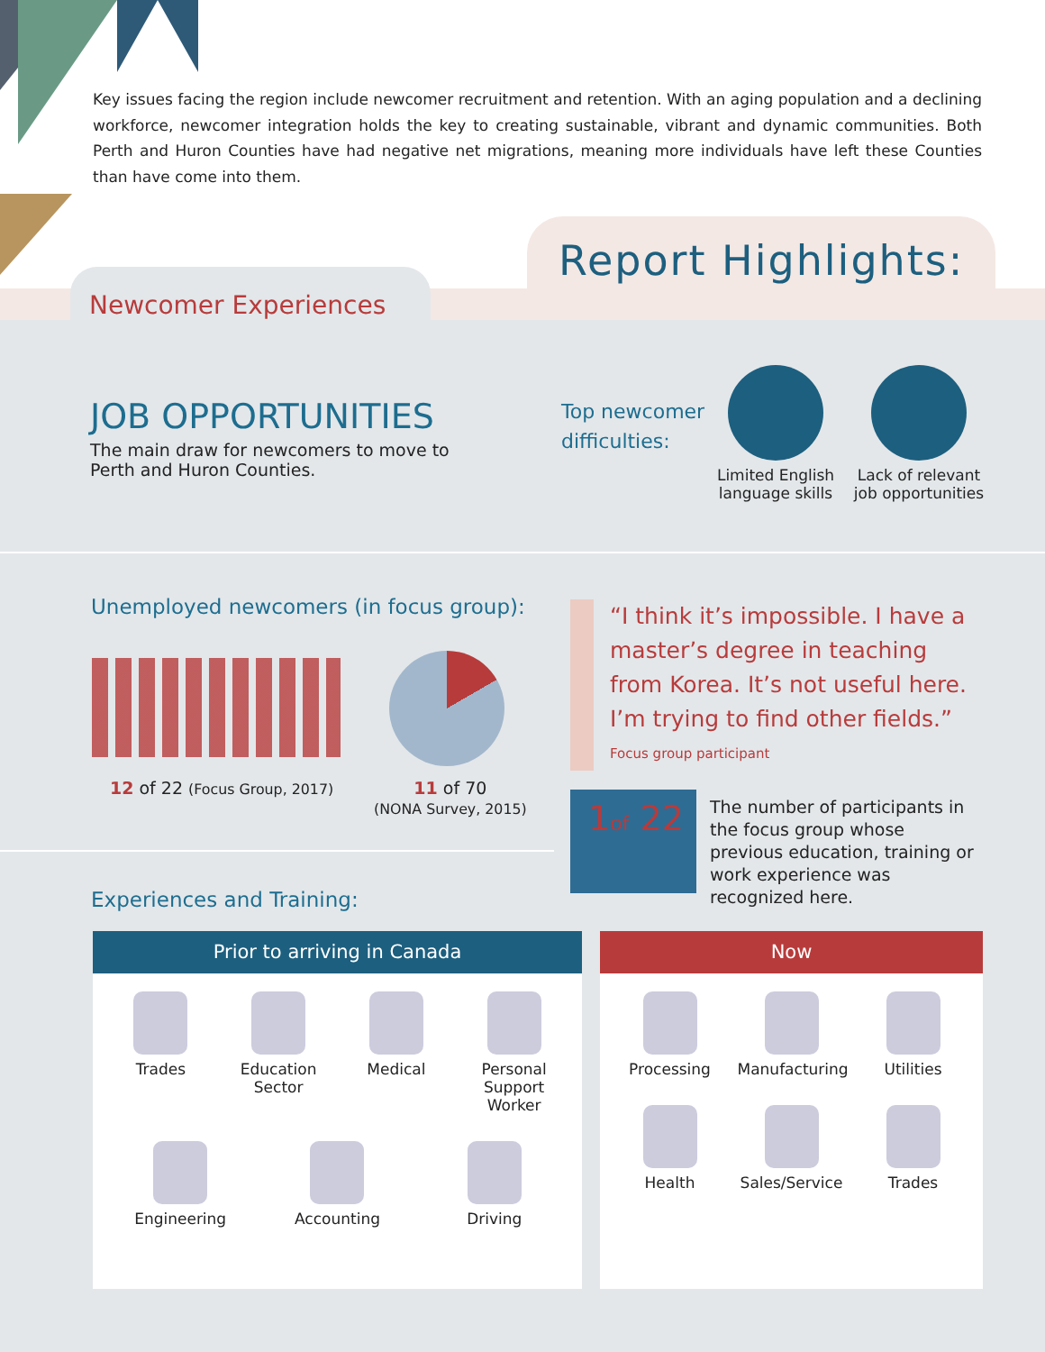Key issues facing the region include newcomer recruitment and retention. With an aging population and a declining workforce, newcomer integration holds the key to creating sustainable, vibrant and dynamic communities. Both Perth and Huron Counties have had negative net migrations, meaning more individuals have left these Counties than have come into them.
Report Highlights:
Newcomer Experiences
JOB OPPORTUNITIES
The main draw for newcomers to move to Perth and Huron Counties.
Top newcomer
difficulties:
Limited English
language skills
Lack of relevant
job opportunities
Unemployed newcomers (in focus group):
12 of 22 (Focus Group, 2017)
11 of 70
(NONA Survey, 2015)
“I think it’s impossible. I have a master’s degree in teaching from Korea. It’s not useful here. I’m trying to find other fields.”
Focus group participant
1of 22
The number of participants in the focus group whose previous education, training or work experience was recognized here.
Experiences and Training:
Prior to arriving in Canada
Trades
Education Sector
Medical
Personal Support Worker
Engineering
Accounting
Driving
Now
Processing
Manufacturing
Utilities
Health
Sales/Service
Trades